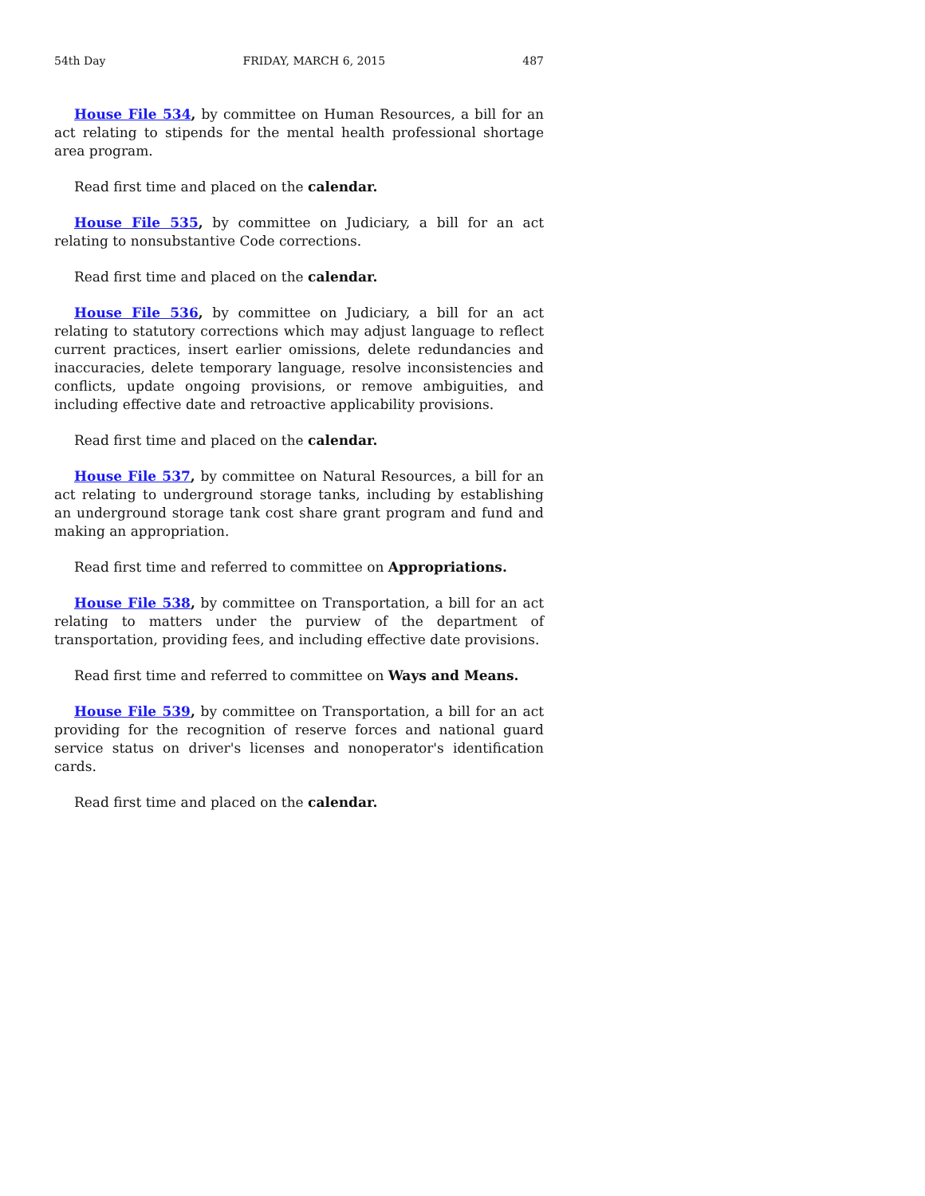54th Day FRIDAY, MARCH 6, 2015 487
House File 534, by committee on Human Resources, a bill for an act relating to stipends for the mental health professional shortage area program.
Read first time and placed on the calendar.
House File 535, by committee on Judiciary, a bill for an act relating to nonsubstantive Code corrections.
Read first time and placed on the calendar.
House File 536, by committee on Judiciary, a bill for an act relating to statutory corrections which may adjust language to reflect current practices, insert earlier omissions, delete redundancies and inaccuracies, delete temporary language, resolve inconsistencies and conflicts, update ongoing provisions, or remove ambiguities, and including effective date and retroactive applicability provisions.
Read first time and placed on the calendar.
House File 537, by committee on Natural Resources, a bill for an act relating to underground storage tanks, including by establishing an underground storage tank cost share grant program and fund and making an appropriation.
Read first time and referred to committee on Appropriations.
House File 538, by committee on Transportation, a bill for an act relating to matters under the purview of the department of transportation, providing fees, and including effective date provisions.
Read first time and referred to committee on Ways and Means.
House File 539, by committee on Transportation, a bill for an act providing for the recognition of reserve forces and national guard service status on driver's licenses and nonoperator's identification cards.
Read first time and placed on the calendar.